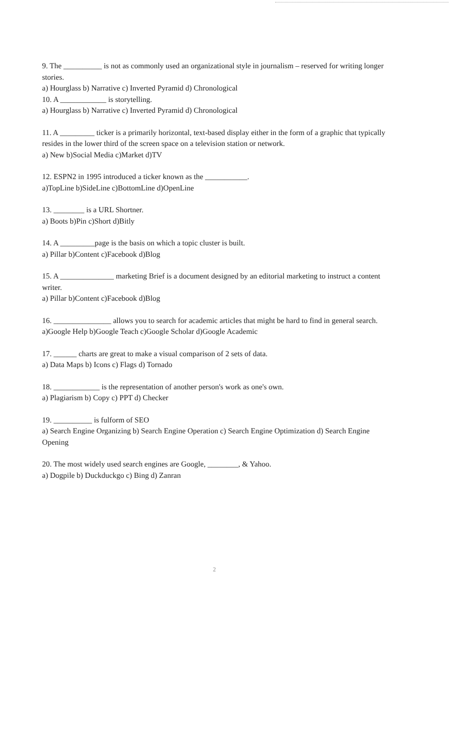9. The __________ is not as commonly used an organizational style in journalism – reserved for writing longer stories.
a) Hourglass b) Narrative c) Inverted Pyramid d) Chronological
10. A ____________ is storytelling.
a) Hourglass b) Narrative c) Inverted Pyramid d) Chronological
11. A _________ ticker is a primarily horizontal, text-based display either in the form of a graphic that typically resides in the lower third of the screen space on a television station or network.
a) New b)Social Media c)Market d)TV
12. ESPN2 in 1995 introduced a ticker known as the ___________.
a)TopLine b)SideLine c)BottomLine d)OpenLine
13. ________ is a URL Shortner.
a) Boots b)Pin c)Short d)Bitly
14. A _________page is the basis on which a topic cluster is built.
a) Pillar b)Content c)Facebook d)Blog
15. A ______________ marketing Brief is a document designed by an editorial marketing to instruct a content writer.
a) Pillar b)Content c)Facebook d)Blog
16. _______________ allows you to search for academic articles that might be hard to find in general search.
a)Google Help b)Google Teach c)Google Scholar d)Google Academic
17. ______ charts are great to make a visual comparison of 2 sets of data.
a) Data Maps b) Icons c) Flags d) Tornado
18. ____________ is the representation of another person's work as one's own.
a) Plagiarism b) Copy c) PPT d) Checker
19. __________ is fulform of SEO
a) Search Engine Organizing b) Search Engine Operation c) Search Engine Optimization d) Search Engine Opening
20. The most widely used search engines are Google, ________, & Yahoo.
a) Dogpile b) Duckduckgo c) Bing d) Zanran
2